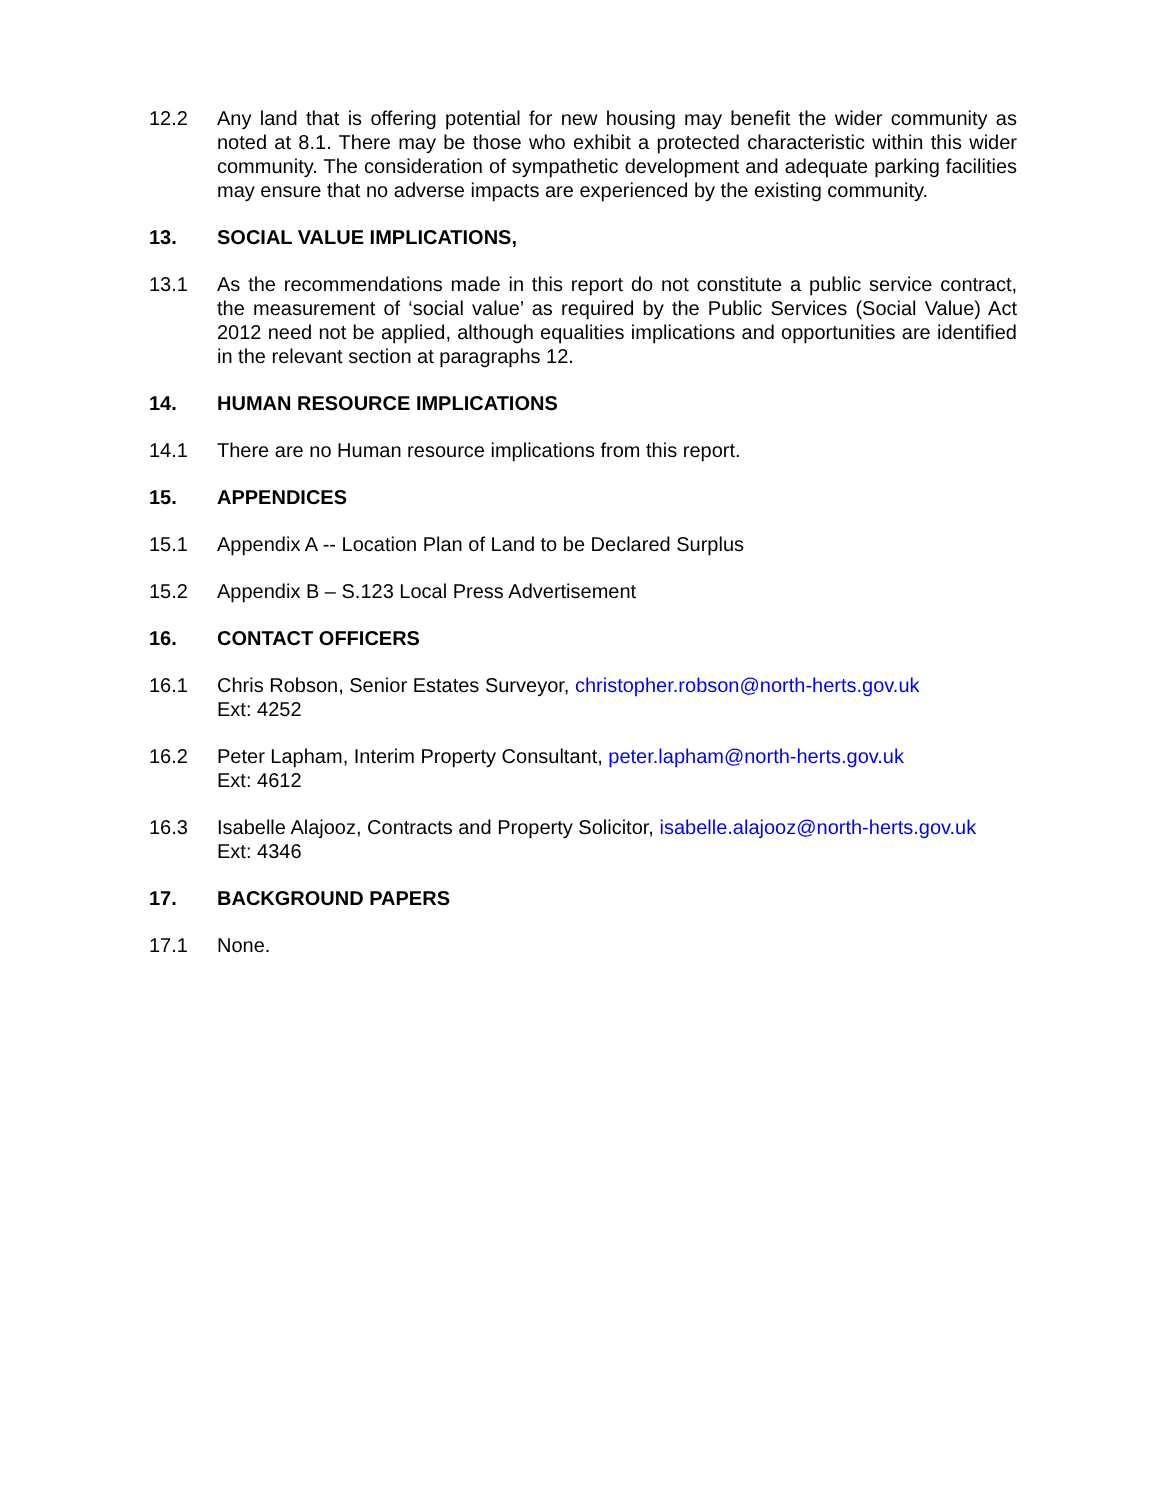12.2 Any land that is offering potential for new housing may benefit the wider community as noted at 8.1. There may be those who exhibit a protected characteristic within this wider community. The consideration of sympathetic development and adequate parking facilities may ensure that no adverse impacts are experienced by the existing community.
13. SOCIAL VALUE IMPLICATIONS,
13.1 As the recommendations made in this report do not constitute a public service contract, the measurement of ‘social value’ as required by the Public Services (Social Value) Act 2012 need not be applied, although equalities implications and opportunities are identified in the relevant section at paragraphs 12.
14. HUMAN RESOURCE IMPLICATIONS
14.1 There are no Human resource implications from this report.
15. APPENDICES
15.1 Appendix A -- Location Plan of Land to be Declared Surplus
15.2 Appendix B – S.123 Local Press Advertisement
16. CONTACT OFFICERS
16.1 Chris Robson, Senior Estates Surveyor, christopher.robson@north-herts.gov.uk
Ext: 4252
16.2 Peter Lapham, Interim Property Consultant, peter.lapham@north-herts.gov.uk
Ext: 4612
16.3 Isabelle Alajooz, Contracts and Property Solicitor, isabelle.alajooz@north-herts.gov.uk
Ext: 4346
17. BACKGROUND PAPERS
17.1 None.